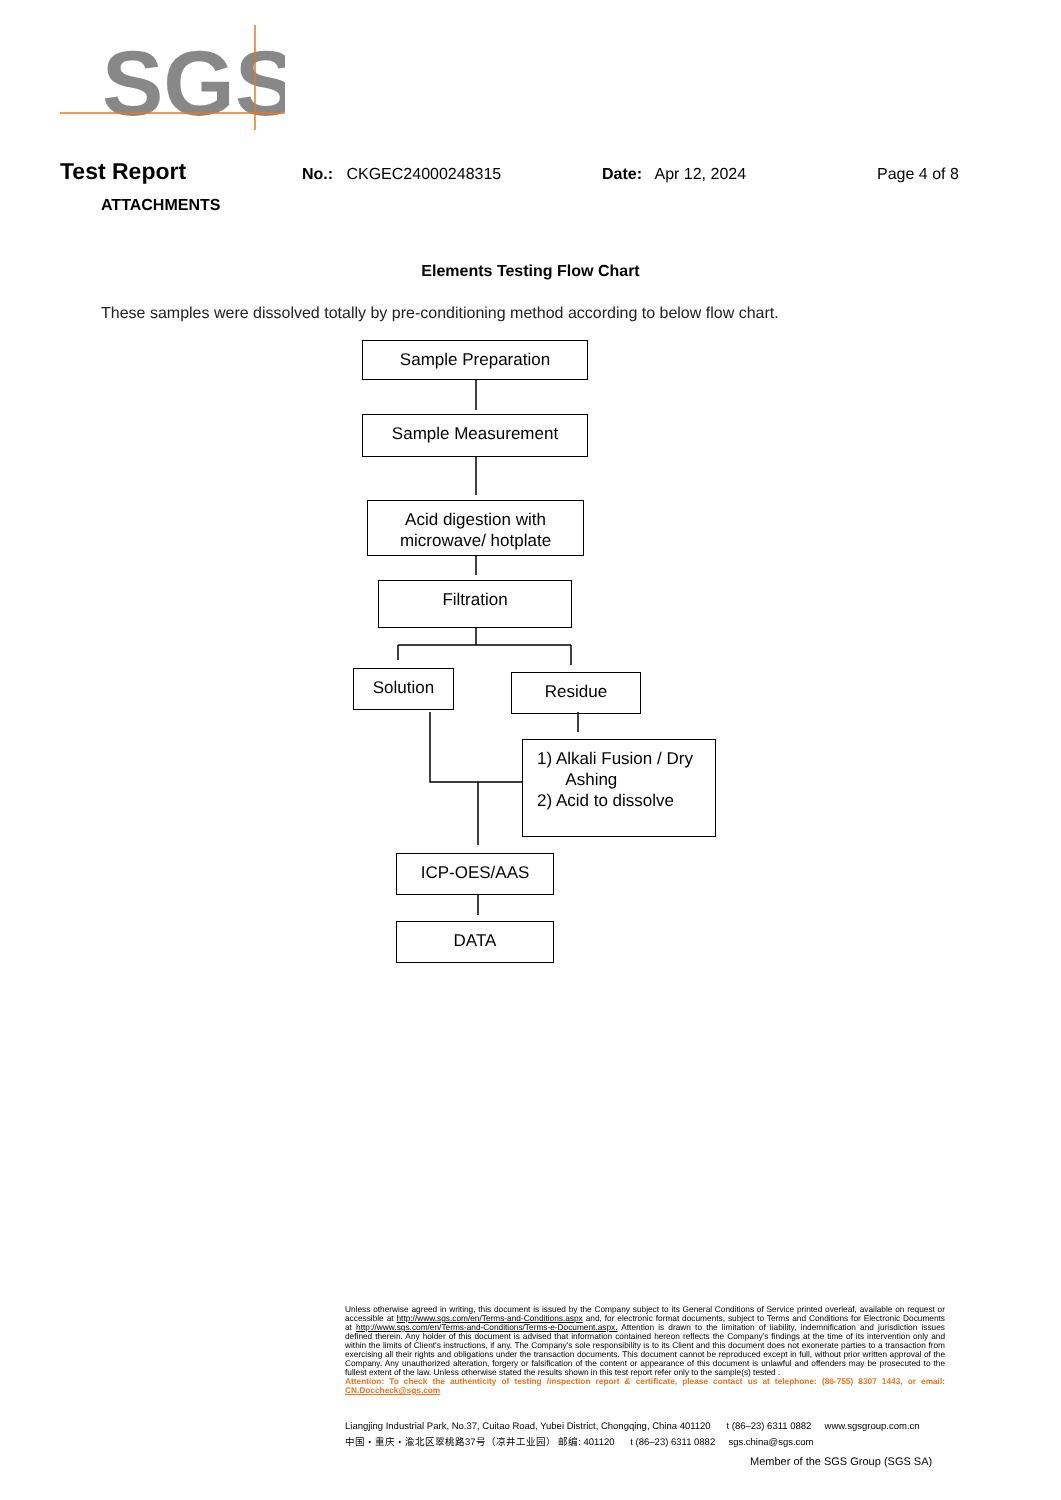SGS
Test Report No.: CKGEC24000248315 Date: Apr 12, 2024 Page 4 of 8
ATTACHMENTS
Elements Testing Flow Chart
These samples were dissolved totally by pre-conditioning method according to below flow chart.
Sample Preparation
Sample Measurement
Acid digestion with
microwave/ hotplate
Filtration
Solution Residue
1) Alkali Fusion / Dry
Ashing
2) Acid to dissolve
ICP-OES/AAS
DATA
Unless otherwise agreed in writing, this document is issued by the Company subject to its General Conditions of Service printed overleaf, available on request or accessible at http://www.sgs.com/en/Terms-and-Conditions.aspx and, for electronic format documents, subject to Terms and Conditions for Electronic Documents at http://www.sgs.com/en/Terms-and-Conditions/Terms-e-Document.aspx. Attention is drawn to the limitation of liability, indemnification and jurisdiction issues defined therein. Any holder of this document is advised that information contained hereon reflects the Company's findings at the time of its intervention only and within the limits of Client's instructions, if any. The Company's sole responsibility is to its Client and this document does not exonerate parties to a transaction from exercising all their rights and obligations under the transaction documents. This document cannot be reproduced except in full, without prior written approval of the Company. Any unauthorized alteration, forgery or falsification of the content or appearance of this document is unlawful and offenders may be prosecuted to the fullest extent of the law. Unless otherwise stated the results shown in this test report refer only to the sample(s) tested .
Attention: To check the authenticity of testing /inspection report & certificate, please contact us at telephone: (86-755) 8307 1443, or email: CN.Doccheck@sgs.com
Liangjing Industrial Park, No.37, Cuitao Road, Yubei District, Chongqing, China 401120 t (86–23) 6311 0882 www.sgsgroup.com.cn
中国・重庆・渝北区翠桃路37号（凉井工业园） 邮编: 401120 t (86–23) 6311 0882 sgs.china@sgs.com
Member of the SGS Group (SGS SA)